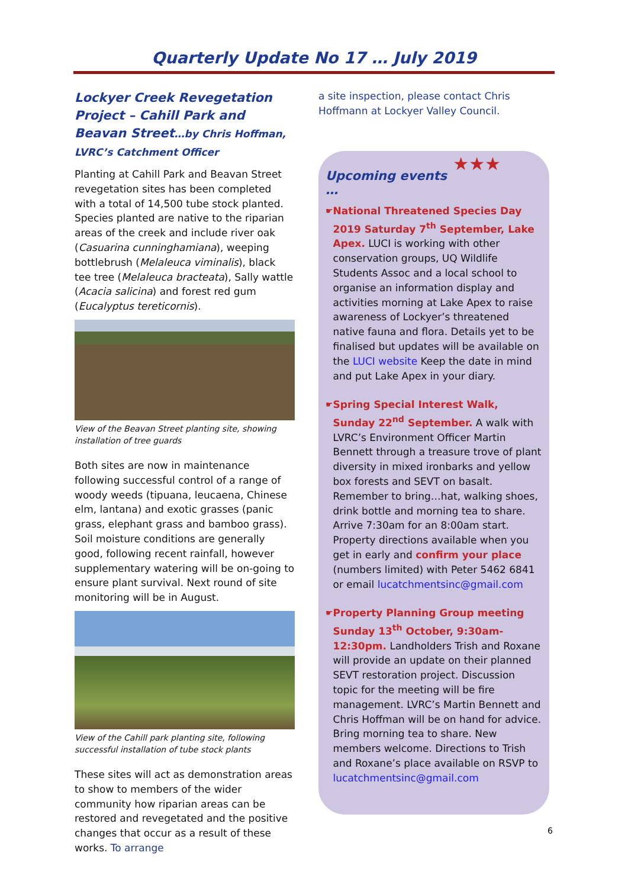Quarterly Update No 17 … July 2019
Lockyer Creek Revegetation Project – Cahill Park and Beavan Street…by Chris Hoffman, LVRC’s Catchment Officer
Planting at Cahill Park and Beavan Street revegetation sites has been completed with a total of 14,500 tube stock planted. Species planted are native to the riparian areas of the creek and include river oak (Casuarina cunninghamiana), weeping bottlebrush (Melaleuca viminalis), black tee tree (Melaleuca bracteata), Sally wattle (Acacia salicina) and forest red gum (Eucalyptus tereticornis).
View of the Beavan Street planting site, showing installation of tree guards
Both sites are now in maintenance following successful control of a range of woody weeds (tipuana, leucaena, Chinese elm, lantana) and exotic grasses (panic grass, elephant grass and bamboo grass). Soil moisture conditions are generally good, following recent rainfall, however supplementary watering will be on-going to ensure plant survival. Next round of site monitoring will be in August.
View of the Cahill park planting site, following successful installation of tube stock plants
These sites will act as demonstration areas to show to members of the wider community how riparian areas can be restored and revegetated and the positive changes that occur as a result of these works. To arrange
a site inspection, please contact Chris Hoffmann at Lockyer Valley Council.
★★★
Upcoming events …
☛
National Threatened Species Day 2019 Saturday 7<sup>th</sup> September, Lake Apex. LUCI is working with other conservation groups, UQ Wildlife Students Assoc and a local school to organise an information display and activities morning at Lake Apex to raise awareness of Lockyer’s threatened native fauna and flora. Details yet to be finalised but updates will be available on the LUCI website Keep the date in mind and put Lake Apex in your diary.
☛
Spring Special Interest Walk, Sunday 22<sup>nd</sup> September. A walk with LVRC’s Environment Officer Martin Bennett through a treasure trove of plant diversity in mixed ironbarks and yellow box forests and SEVT on basalt. Remember to bring…hat, walking shoes, drink bottle and morning tea to share. Arrive 7:30am for an 8:00am start. Property directions available when you get in early and confirm your place (numbers limited) with Peter 5462 6841 or email lucatchmentsinc@gmail.com
☛
Property Planning Group meeting Sunday 13<sup>th</sup> October, 9:30am-12:30pm. Landholders Trish and Roxane will provide an update on their planned SEVT restoration project. Discussion topic for the meeting will be fire management. LVRC’s Martin Bennett and Chris Hoffman will be on hand for advice. Bring morning tea to share. New members welcome. Directions to Trish and Roxane’s place available on RSVP to lucatchmentsinc@gmail.com
6